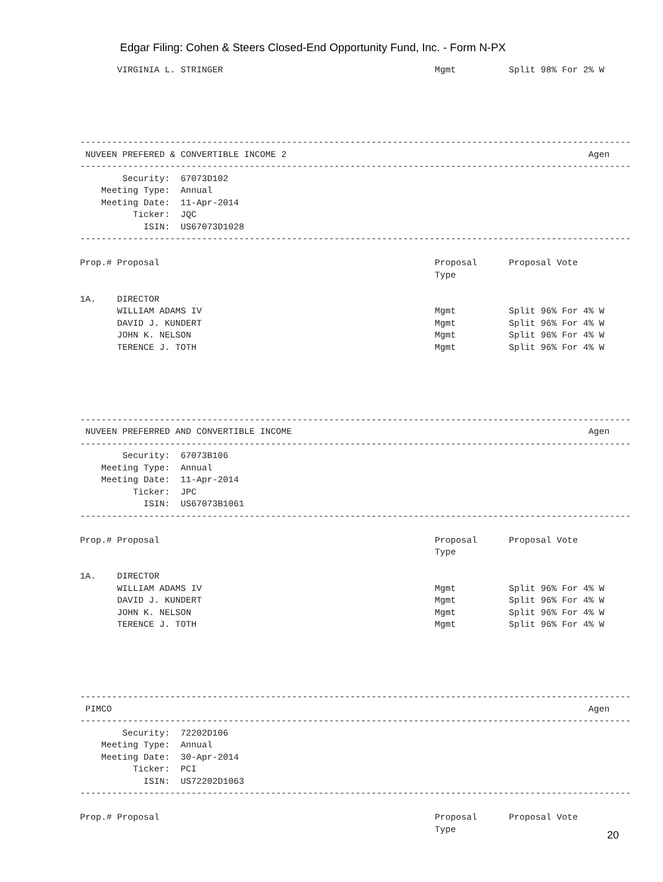Edgar Filing: Cohen & Steers Closed-End Opportunity Fund, Inc. - Form N-PX
       VIRGINIA L. STRINGER                                        Mgmt          Split 98% For 2% W





--------------------------------------------------------------------------------------------------------
 NUVEEN PREFERED & CONVERTIBLE INCOME 2                                                         Agen
--------------------------------------------------------------------------------------------------------
        Security:  67073D102
    Meeting Type:  Annual
    Meeting Date:  11-Apr-2014
          Ticker:  JQC
            ISIN:  US67073D1028
--------------------------------------------------------------------------------------------------------

Prop.# Proposal                                                    Proposal      Proposal Vote
                                                                   Type

1A.    DIRECTOR
       WILLIAM ADAMS IV                                            Mgmt          Split 96% For 4% W
       DAVID J. KUNDERT                                            Mgmt          Split 96% For 4% W
       JOHN K. NELSON                                              Mgmt          Split 96% For 4% W
       TERENCE J. TOTH                                             Mgmt          Split 96% For 4% W





--------------------------------------------------------------------------------------------------------
 NUVEEN PREFERRED AND CONVERTIBLE INCOME                                                        Agen
--------------------------------------------------------------------------------------------------------
        Security:  67073B106
    Meeting Type:  Annual
    Meeting Date:  11-Apr-2014
          Ticker:  JPC
            ISIN:  US67073B1061
--------------------------------------------------------------------------------------------------------

Prop.# Proposal                                                    Proposal      Proposal Vote
                                                                   Type

1A.    DIRECTOR
       WILLIAM ADAMS IV                                            Mgmt          Split 96% For 4% W
       DAVID J. KUNDERT                                            Mgmt          Split 96% For 4% W
       JOHN K. NELSON                                              Mgmt          Split 96% For 4% W
       TERENCE J. TOTH                                             Mgmt          Split 96% For 4% W





--------------------------------------------------------------------------------------------------------
 PIMCO                                                                                          Agen
--------------------------------------------------------------------------------------------------------
        Security:  72202D106
    Meeting Type:  Annual
    Meeting Date:  30-Apr-2014
          Ticker:  PCI
            ISIN:  US72202D1063
--------------------------------------------------------------------------------------------------------

Prop.# Proposal                                                    Proposal      Proposal Vote
                                                                   Type
20